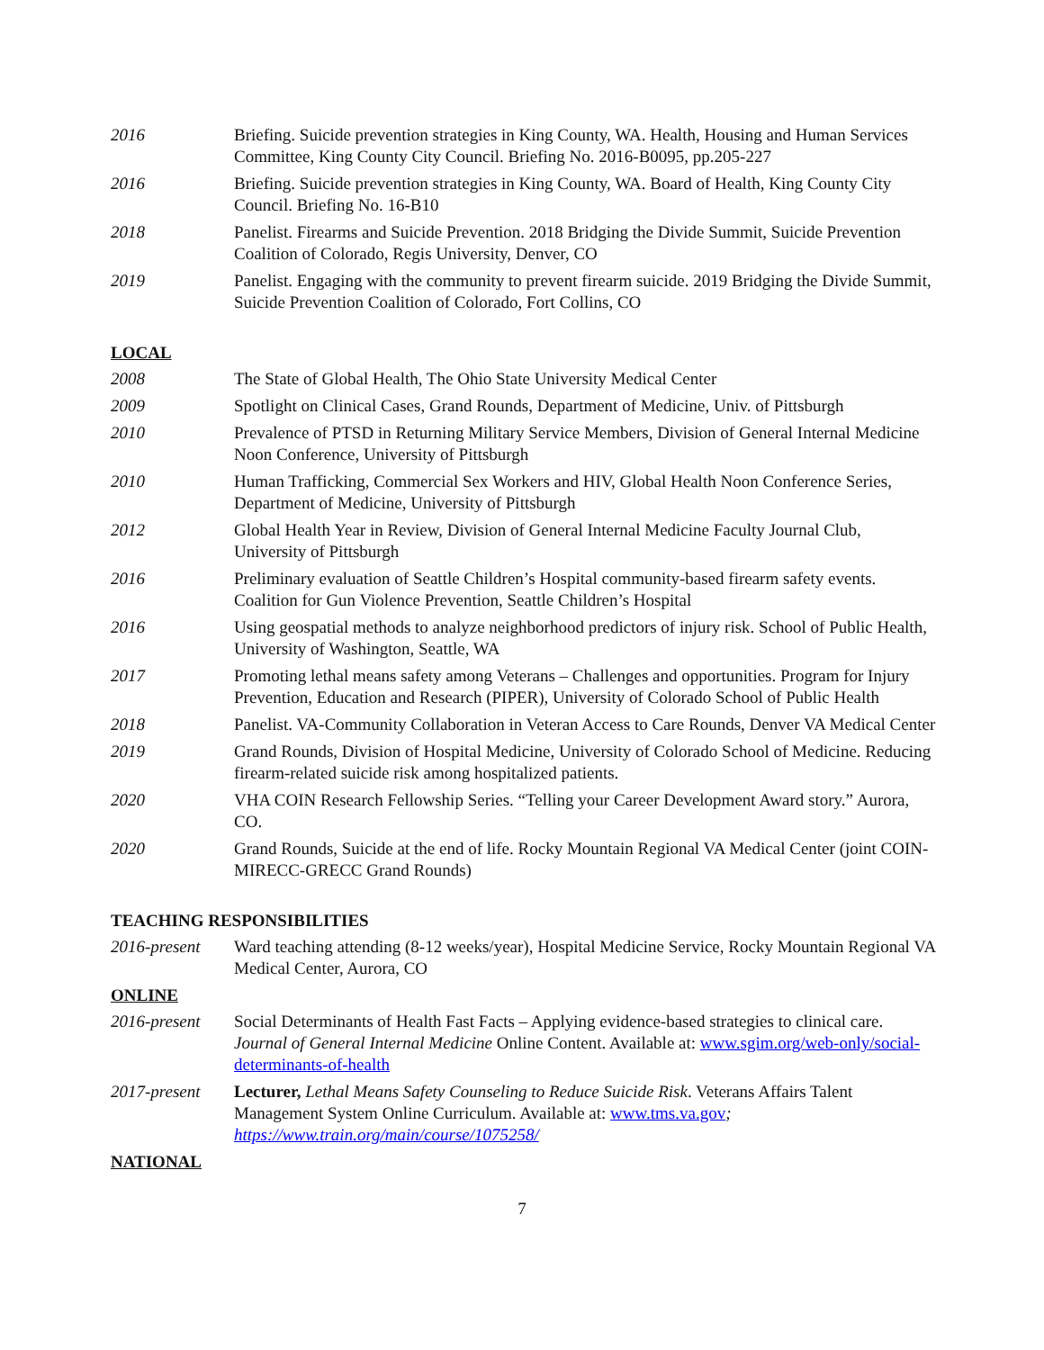2016 Briefing. Suicide prevention strategies in King County, WA. Health, Housing and Human Services Committee, King County City Council. Briefing No. 2016-B0095, pp.205-227
2016 Briefing. Suicide prevention strategies in King County, WA. Board of Health, King County City Council. Briefing No. 16-B10
2018 Panelist. Firearms and Suicide Prevention. 2018 Bridging the Divide Summit, Suicide Prevention Coalition of Colorado, Regis University, Denver, CO
2019 Panelist. Engaging with the community to prevent firearm suicide. 2019 Bridging the Divide Summit, Suicide Prevention Coalition of Colorado, Fort Collins, CO
LOCAL
2008 The State of Global Health, The Ohio State University Medical Center
2009 Spotlight on Clinical Cases, Grand Rounds, Department of Medicine, Univ. of Pittsburgh
2010 Prevalence of PTSD in Returning Military Service Members, Division of General Internal Medicine Noon Conference, University of Pittsburgh
2010 Human Trafficking, Commercial Sex Workers and HIV, Global Health Noon Conference Series, Department of Medicine, University of Pittsburgh
2012 Global Health Year in Review, Division of General Internal Medicine Faculty Journal Club, University of Pittsburgh
2016 Preliminary evaluation of Seattle Children’s Hospital community-based firearm safety events. Coalition for Gun Violence Prevention, Seattle Children’s Hospital
2016 Using geospatial methods to analyze neighborhood predictors of injury risk. School of Public Health, University of Washington, Seattle, WA
2017 Promoting lethal means safety among Veterans – Challenges and opportunities. Program for Injury Prevention, Education and Research (PIPER), University of Colorado School of Public Health
2018 Panelist. VA-Community Collaboration in Veteran Access to Care Rounds, Denver VA Medical Center
2019 Grand Rounds, Division of Hospital Medicine, University of Colorado School of Medicine. Reducing firearm-related suicide risk among hospitalized patients.
2020 VHA COIN Research Fellowship Series. “Telling your Career Development Award story.” Aurora, CO.
2020 Grand Rounds, Suicide at the end of life. Rocky Mountain Regional VA Medical Center (joint COIN-MIRECC-GRECC Grand Rounds)
TEACHING RESPONSIBILITIES
2016-present Ward teaching attending (8-12 weeks/year), Hospital Medicine Service, Rocky Mountain Regional VA Medical Center, Aurora, CO
ONLINE
2016-present Social Determinants of Health Fast Facts – Applying evidence-based strategies to clinical care. Journal of General Internal Medicine Online Content. Available at: www.sgim.org/web-only/social-determinants-of-health
2017-present Lecturer, Lethal Means Safety Counseling to Reduce Suicide Risk. Veterans Affairs Talent Management System Online Curriculum. Available at: www.tms.va.gov; https://www.train.org/main/course/1075258/
NATIONAL
7